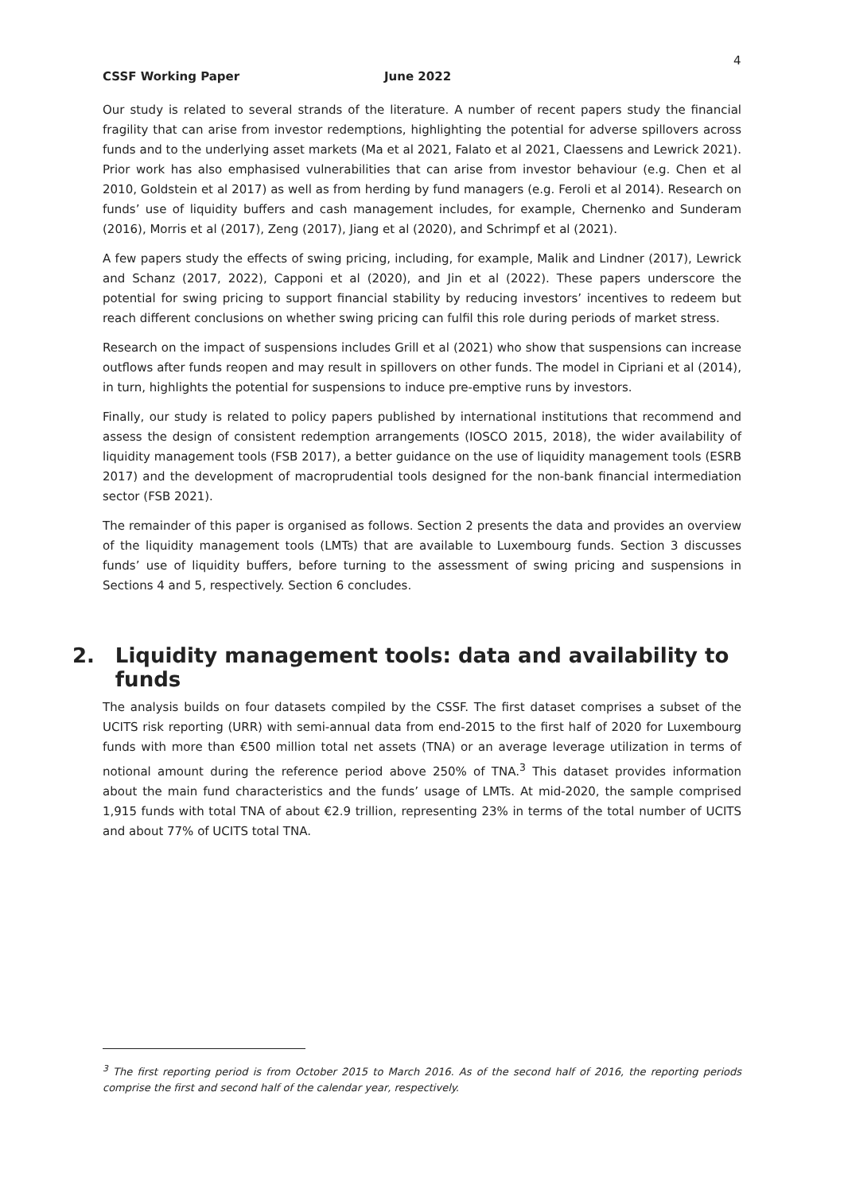4
CSSF Working Paper June 2022
Our study is related to several strands of the literature. A number of recent papers study the financial fragility that can arise from investor redemptions, highlighting the potential for adverse spillovers across funds and to the underlying asset markets (Ma et al 2021, Falato et al 2021, Claessens and Lewrick 2021). Prior work has also emphasised vulnerabilities that can arise from investor behaviour (e.g. Chen et al 2010, Goldstein et al 2017) as well as from herding by fund managers (e.g. Feroli et al 2014). Research on funds’ use of liquidity buffers and cash management includes, for example, Chernenko and Sunderam (2016), Morris et al (2017), Zeng (2017), Jiang et al (2020), and Schrimpf et al (2021).
A few papers study the effects of swing pricing, including, for example, Malik and Lindner (2017), Lewrick and Schanz (2017, 2022), Capponi et al (2020), and Jin et al (2022). These papers underscore the potential for swing pricing to support financial stability by reducing investors’ incentives to redeem but reach different conclusions on whether swing pricing can fulfil this role during periods of market stress.
Research on the impact of suspensions includes Grill et al (2021) who show that suspensions can increase outflows after funds reopen and may result in spillovers on other funds. The model in Cipriani et al (2014), in turn, highlights the potential for suspensions to induce pre-emptive runs by investors.
Finally, our study is related to policy papers published by international institutions that recommend and assess the design of consistent redemption arrangements (IOSCO 2015, 2018), the wider availability of liquidity management tools (FSB 2017), a better guidance on the use of liquidity management tools (ESRB 2017) and the development of macroprudential tools designed for the non-bank financial intermediation sector (FSB 2021).
The remainder of this paper is organised as follows. Section 2 presents the data and provides an overview of the liquidity management tools (LMTs) that are available to Luxembourg funds. Section 3 discusses funds’ use of liquidity buffers, before turning to the assessment of swing pricing and suspensions in Sections 4 and 5, respectively. Section 6 concludes.
2. Liquidity management tools: data and availability to funds
The analysis builds on four datasets compiled by the CSSF. The first dataset comprises a subset of the UCITS risk reporting (URR) with semi-annual data from end-2015 to the first half of 2020 for Luxembourg funds with more than €500 million total net assets (TNA) or an average leverage utilization in terms of notional amount during the reference period above 250% of TNA.<sup>3</sup> This dataset provides information about the main fund characteristics and the funds’ usage of LMTs. At mid-2020, the sample comprised 1,915 funds with total TNA of about €2.9 trillion, representing 23% in terms of the total number of UCITS and about 77% of UCITS total TNA.
<sup>3</sup> The first reporting period is from October 2015 to March 2016. As of the second half of 2016, the reporting periods comprise the first and second half of the calendar year, respectively.